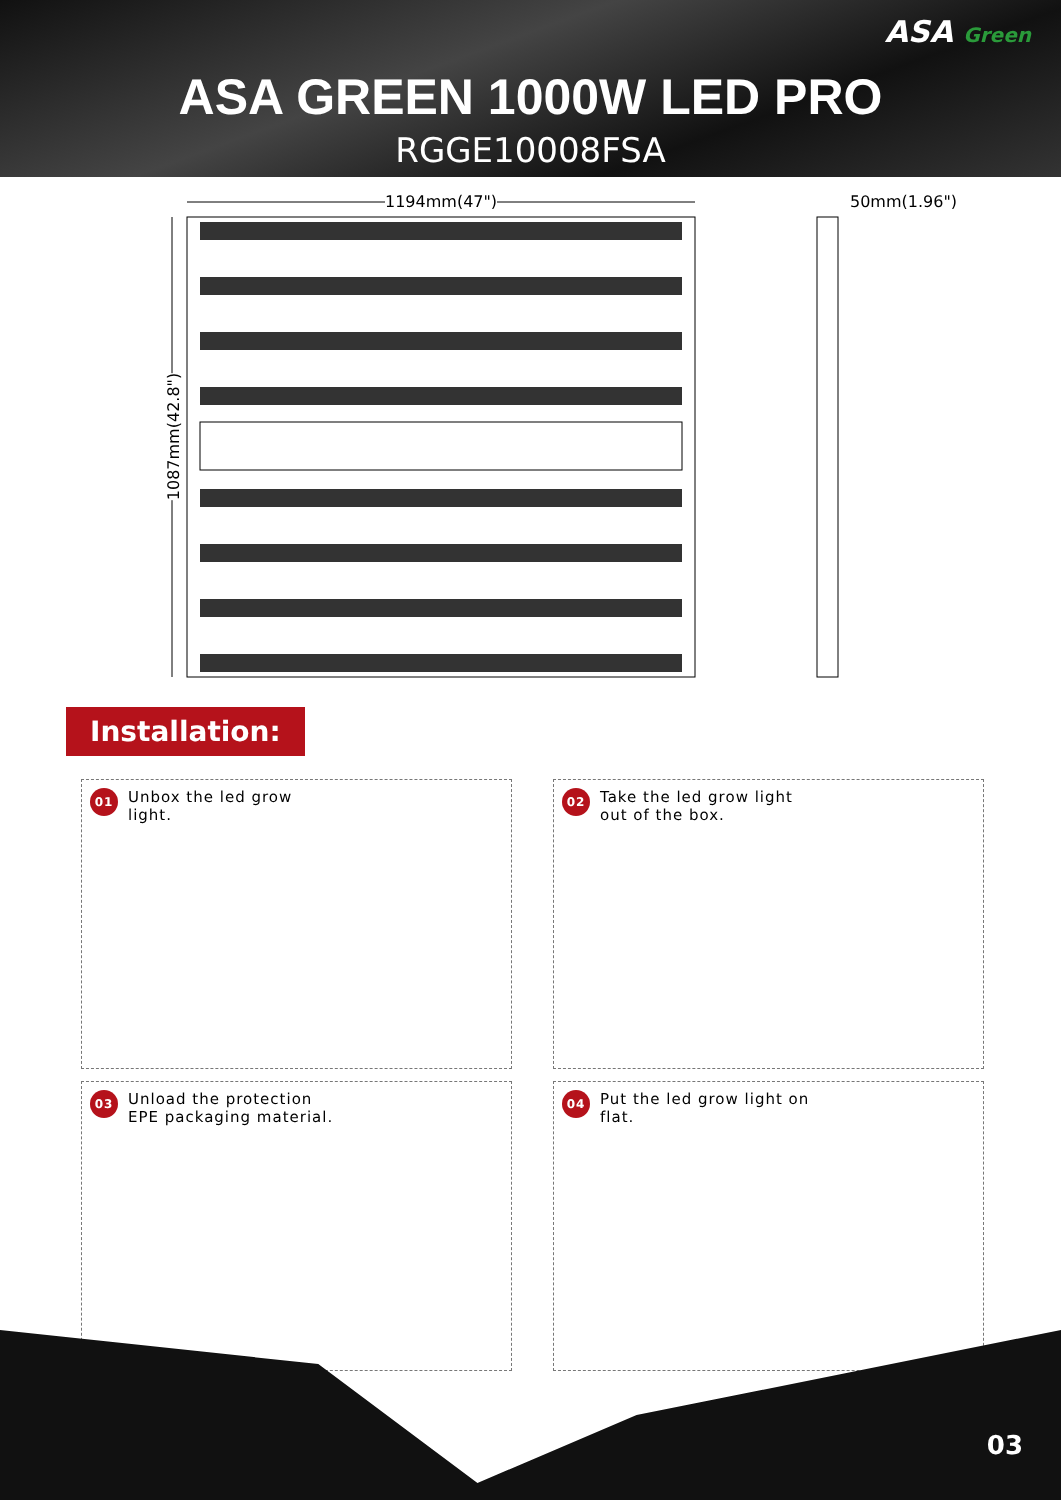ASA Green
ASA GREEN 1000W LED PRO
RGGE10008FSA
1194mm(47") 50mm(1.96")
1087mm(42.8")
Installation:
01
Unbox the led grow
light.
02
Take the led grow light
out of the box.
03
Unload the protection
EPE packaging material.
04
Put the led grow light on
flat.
03